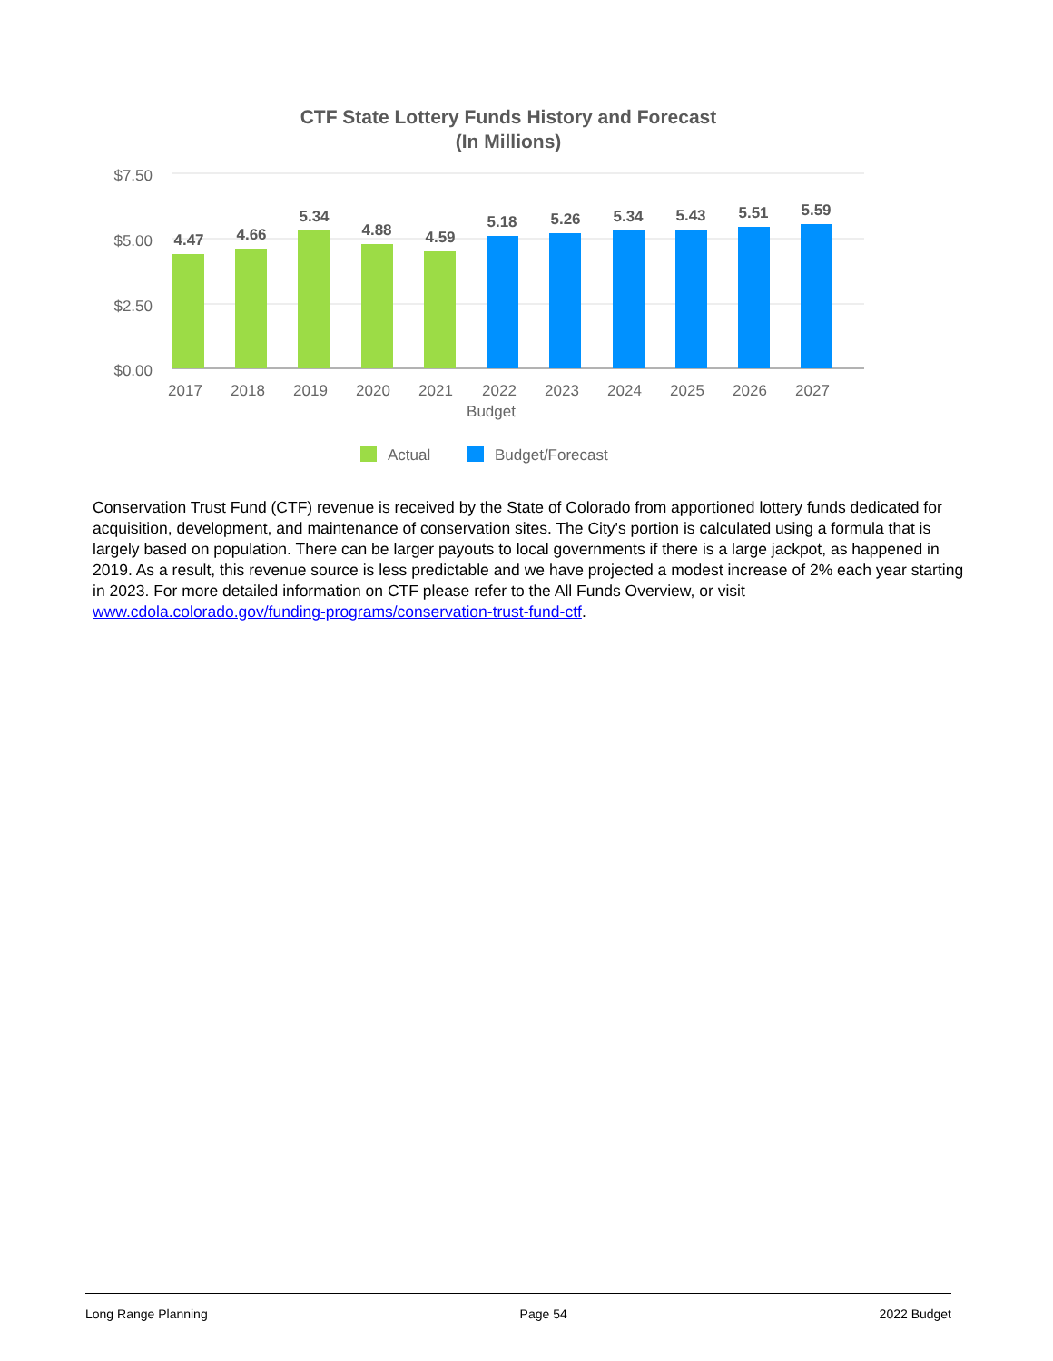CTF State Lottery Funds History and Forecast
(In Millions)
$7.50
$5.00
$2.50
$0.00
4.47
4.66
5.34
4.88
4.59
5.18
5.26
5.34
5.43
5.51
5.59
2017
2018
2019
2020
2021
2022
Budget
2023
2024
2025
2026
2027
Actual
Budget/Forecast
Conservation Trust Fund (CTF) revenue is received by the State of Colorado from apportioned lottery funds dedicated for acquisition, development, and maintenance of conservation sites. The City's portion is calculated using a formula that is largely based on population. There can be larger payouts to local governments if there is a large jackpot, as happened in 2019. As a result, this revenue source is less predictable and we have projected a modest increase of 2% each year starting in 2023. For more detailed information on CTF please refer to the All Funds Overview, or visit www.cdola.colorado.gov/funding-programs/conservation-trust-fund-ctf.
Long Range Planning Page 54 2022 Budget